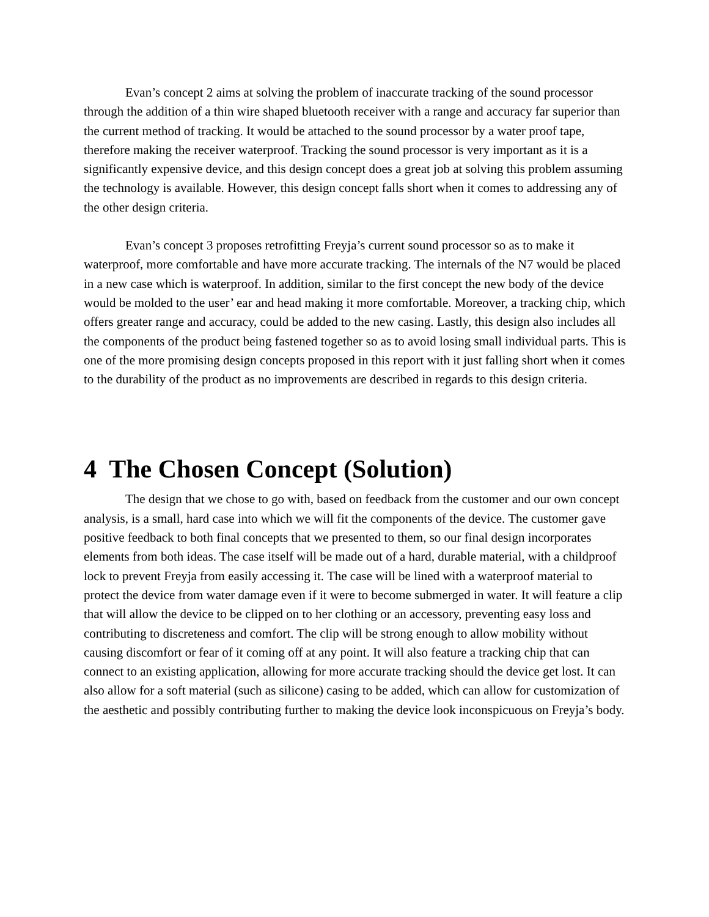Evan’s concept 2 aims at solving the problem of inaccurate tracking of the sound processor through the addition of a thin wire shaped bluetooth receiver with a range and accuracy far superior than the current method of tracking. It would be attached to the sound processor by a water proof tape, therefore making the receiver waterproof. Tracking the sound processor is very important as it is a significantly expensive device, and this design concept does a great job at solving this problem assuming the technology is available. However, this design concept falls short when it comes to addressing any of the other design criteria.
Evan’s concept 3 proposes retrofitting Freyja’s current sound processor so as to make it waterproof, more comfortable and have more accurate tracking. The internals of the N7 would be placed in a new case which is waterproof. In addition, similar to the first concept the new body of the device would be molded to the user’ ear and head making it more comfortable. Moreover, a tracking chip, which offers greater range and accuracy, could be added to the new casing. Lastly, this design also includes all the components of the product being fastened together so as to avoid losing small individual parts. This is one of the more promising design concepts proposed in this report with it just falling short when it comes to the durability of the product as no improvements are described in regards to this design criteria.
4 The Chosen Concept (Solution)
The design that we chose to go with, based on feedback from the customer and our own concept analysis, is a small, hard case into which we will fit the components of the device. The customer gave positive feedback to both final concepts that we presented to them, so our final design incorporates elements from both ideas. The case itself will be made out of a hard, durable material, with a childproof lock to prevent Freyja from easily accessing it. The case will be lined with a waterproof material to protect the device from water damage even if it were to become submerged in water. It will feature a clip that will allow the device to be clipped on to her clothing or an accessory, preventing easy loss and contributing to discreteness and comfort. The clip will be strong enough to allow mobility without causing discomfort or fear of it coming off at any point. It will also feature a tracking chip that can connect to an existing application, allowing for more accurate tracking should the device get lost. It can also allow for a soft material (such as silicone) casing to be added, which can allow for customization of the aesthetic and possibly contributing further to making the device look inconspicuous on Freyja’s body.